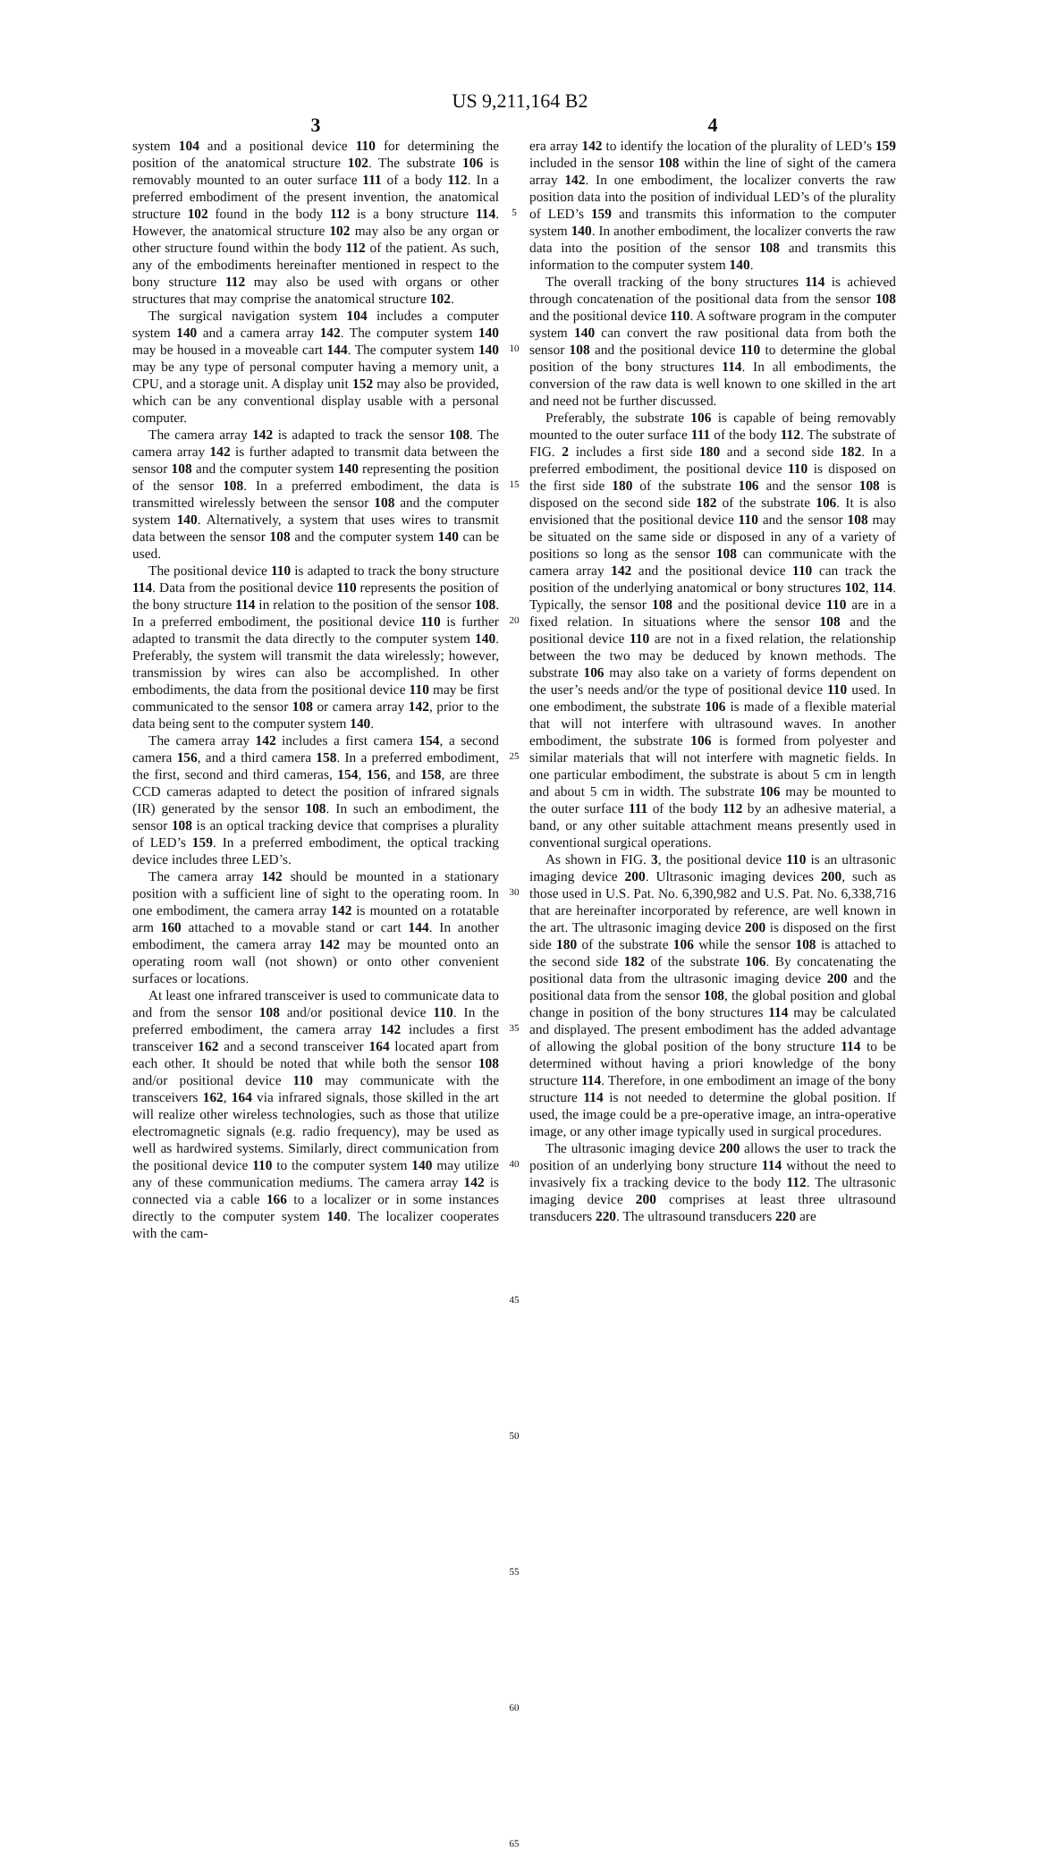US 9,211,164 B2
3
system 104 and a positional device 110 for determining the position of the anatomical structure 102. The substrate 106 is removably mounted to an outer surface 111 of a body 112. In a preferred embodiment of the present invention, the anatomical structure 102 found in the body 112 is a bony structure 114. However, the anatomical structure 102 may also be any organ or other structure found within the body 112 of the patient. As such, any of the embodiments hereinafter mentioned in respect to the bony structure 112 may also be used with organs or other structures that may comprise the anatomical structure 102.
The surgical navigation system 104 includes a computer system 140 and a camera array 142. The computer system 140 may be housed in a moveable cart 144. The computer system 140 may be any type of personal computer having a memory unit, a CPU, and a storage unit. A display unit 152 may also be provided, which can be any conventional display usable with a personal computer.
The camera array 142 is adapted to track the sensor 108. The camera array 142 is further adapted to transmit data between the sensor 108 and the computer system 140 representing the position of the sensor 108. In a preferred embodiment, the data is transmitted wirelessly between the sensor 108 and the computer system 140. Alternatively, a system that uses wires to transmit data between the sensor 108 and the computer system 140 can be used.
The positional device 110 is adapted to track the bony structure 114. Data from the positional device 110 represents the position of the bony structure 114 in relation to the position of the sensor 108. In a preferred embodiment, the positional device 110 is further adapted to transmit the data directly to the computer system 140. Preferably, the system will transmit the data wirelessly; however, transmission by wires can also be accomplished. In other embodiments, the data from the positional device 110 may be first communicated to the sensor 108 or camera array 142, prior to the data being sent to the computer system 140.
The camera array 142 includes a first camera 154, a second camera 156, and a third camera 158. In a preferred embodiment, the first, second and third cameras, 154, 156, and 158, are three CCD cameras adapted to detect the position of infrared signals (IR) generated by the sensor 108. In such an embodiment, the sensor 108 is an optical tracking device that comprises a plurality of LED’s 159. In a preferred embodiment, the optical tracking device includes three LED’s.
The camera array 142 should be mounted in a stationary position with a sufficient line of sight to the operating room. In one embodiment, the camera array 142 is mounted on a rotatable arm 160 attached to a movable stand or cart 144. In another embodiment, the camera array 142 may be mounted onto an operating room wall (not shown) or onto other convenient surfaces or locations.
At least one infrared transceiver is used to communicate data to and from the sensor 108 and/or positional device 110. In the preferred embodiment, the camera array 142 includes a first transceiver 162 and a second transceiver 164 located apart from each other. It should be noted that while both the sensor 108 and/or positional device 110 may communicate with the transceivers 162, 164 via infrared signals, those skilled in the art will realize other wireless technologies, such as those that utilize electromagnetic signals (e.g. radio frequency), may be used as well as hardwired systems. Similarly, direct communication from the positional device 110 to the computer system 140 may utilize any of these communication mediums. The camera array 142 is connected via a cable 166 to a localizer or in some instances directly to the computer system 140. The localizer cooperates with the cam-
5
10
15
20
25
30
35
40
45
50
55
60
65
4
era array 142 to identify the location of the plurality of LED’s 159 included in the sensor 108 within the line of sight of the camera array 142. In one embodiment, the localizer converts the raw position data into the position of individual LED’s of the plurality of LED’s 159 and transmits this information to the computer system 140. In another embodiment, the localizer converts the raw data into the position of the sensor 108 and transmits this information to the computer system 140.
The overall tracking of the bony structures 114 is achieved through concatenation of the positional data from the sensor 108 and the positional device 110. A software program in the computer system 140 can convert the raw positional data from both the sensor 108 and the positional device 110 to determine the global position of the bony structures 114. In all embodiments, the conversion of the raw data is well known to one skilled in the art and need not be further discussed.
Preferably, the substrate 106 is capable of being removably mounted to the outer surface 111 of the body 112. The substrate of FIG. 2 includes a first side 180 and a second side 182. In a preferred embodiment, the positional device 110 is disposed on the first side 180 of the substrate 106 and the sensor 108 is disposed on the second side 182 of the substrate 106. It is also envisioned that the positional device 110 and the sensor 108 may be situated on the same side or disposed in any of a variety of positions so long as the sensor 108 can communicate with the camera array 142 and the positional device 110 can track the position of the underlying anatomical or bony structures 102, 114. Typically, the sensor 108 and the positional device 110 are in a fixed relation. In situations where the sensor 108 and the positional device 110 are not in a fixed relation, the relationship between the two may be deduced by known methods. The substrate 106 may also take on a variety of forms dependent on the user’s needs and/or the type of positional device 110 used. In one embodiment, the substrate 106 is made of a flexible material that will not interfere with ultrasound waves. In another embodiment, the substrate 106 is formed from polyester and similar materials that will not interfere with magnetic fields. In one particular embodiment, the substrate is about 5 cm in length and about 5 cm in width. The substrate 106 may be mounted to the outer surface 111 of the body 112 by an adhesive material, a band, or any other suitable attachment means presently used in conventional surgical operations.
As shown in FIG. 3, the positional device 110 is an ultrasonic imaging device 200. Ultrasonic imaging devices 200, such as those used in U.S. Pat. No. 6,390,982 and U.S. Pat. No. 6,338,716 that are hereinafter incorporated by reference, are well known in the art. The ultrasonic imaging device 200 is disposed on the first side 180 of the substrate 106 while the sensor 108 is attached to the second side 182 of the substrate 106. By concatenating the positional data from the ultrasonic imaging device 200 and the positional data from the sensor 108, the global position and global change in position of the bony structures 114 may be calculated and displayed. The present embodiment has the added advantage of allowing the global position of the bony structure 114 to be determined without having a priori knowledge of the bony structure 114. Therefore, in one embodiment an image of the bony structure 114 is not needed to determine the global position. If used, the image could be a pre-operative image, an intra-operative image, or any other image typically used in surgical procedures.
The ultrasonic imaging device 200 allows the user to track the position of an underlying bony structure 114 without the need to invasively fix a tracking device to the body 112. The ultrasonic imaging device 200 comprises at least three ultrasound transducers 220. The ultrasound transducers 220 are